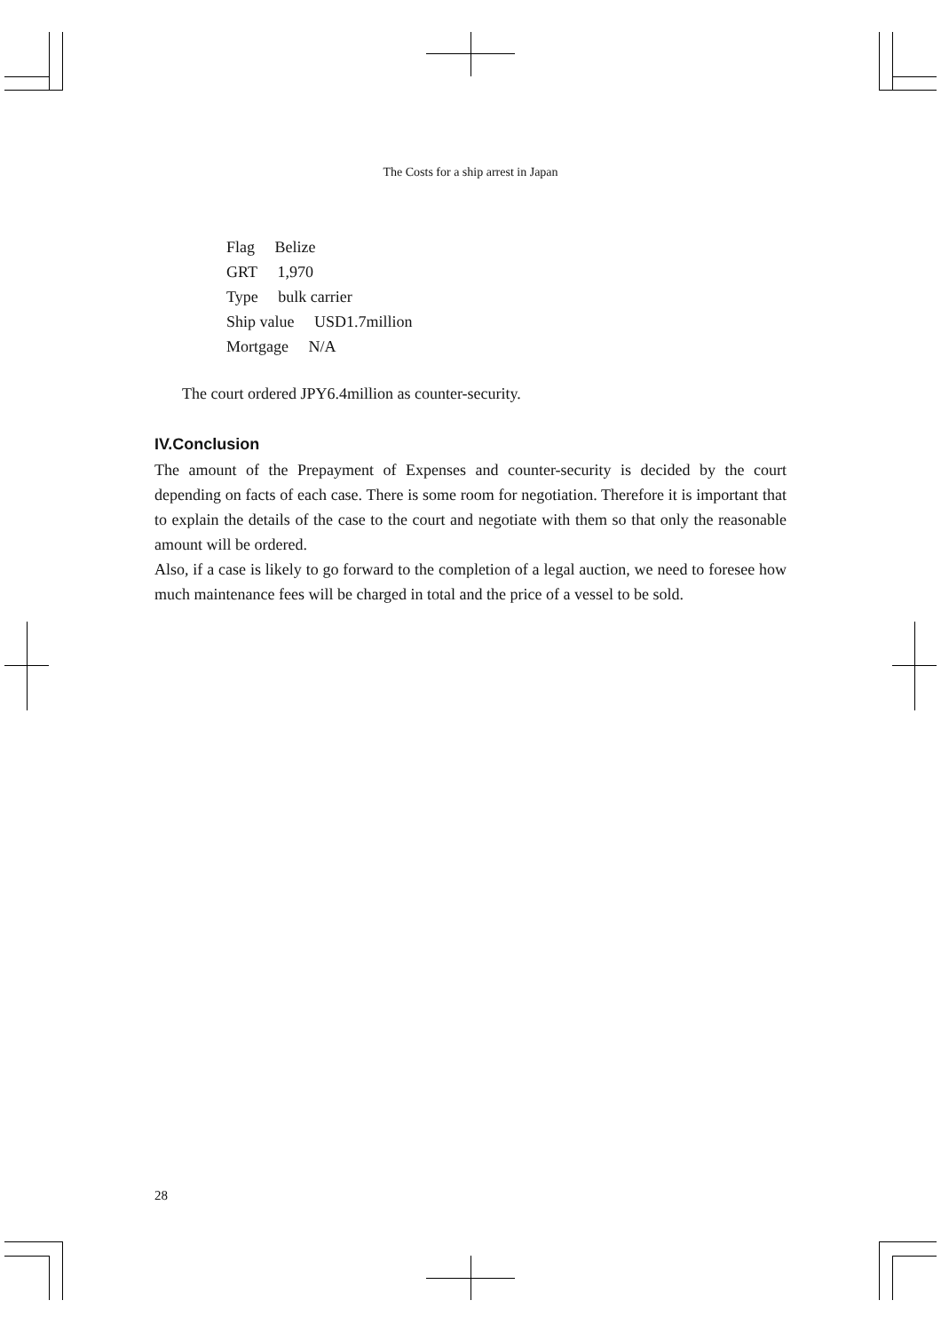The Costs for a ship arrest in Japan
Flag Belize
GRT 1,970
Type bulk carrier
Ship value USD1.7million
Mortgage N/A
The court ordered JPY6.4million as counter-security.
IV.Conclusion
The amount of the Prepayment of Expenses and counter-security is decided by the court depending on facts of each case. There is some room for negotiation. Therefore it is important that to explain the details of the case to the court and negotiate with them so that only the reasonable amount will be ordered.
Also, if a case is likely to go forward to the completion of a legal auction, we need to foresee how much maintenance fees will be charged in total and the price of a vessel to be sold.
28